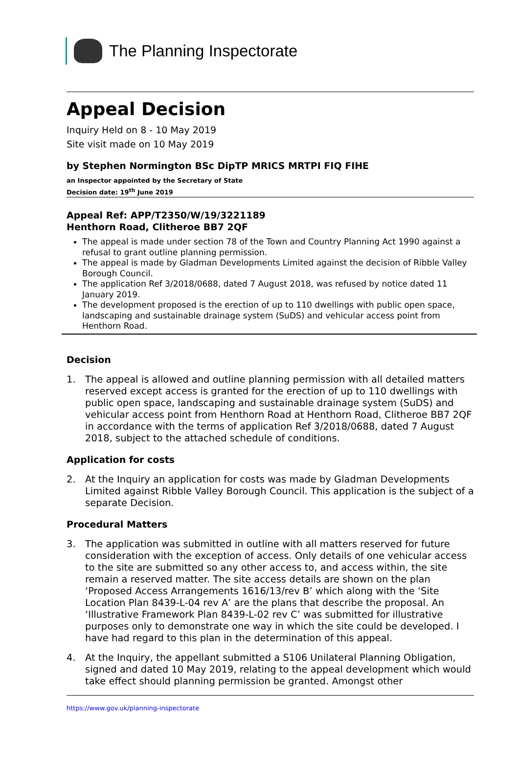The Planning Inspectorate
Appeal Decision
Inquiry Held on 8 - 10 May 2019
Site visit made on 10 May 2019
by Stephen Normington BSc DipTP MRICS MRTPI FIQ FIHE
an Inspector appointed by the Secretary of State
Decision date: 19<sup>th</sup> June 2019
Appeal Ref: APP/T2350/W/19/3221189
Henthorn Road, Clitheroe BB7 2QF
The appeal is made under section 78 of the Town and Country Planning Act 1990 against a refusal to grant outline planning permission.
The appeal is made by Gladman Developments Limited against the decision of Ribble Valley Borough Council.
The application Ref 3/2018/0688, dated 7 August 2018, was refused by notice dated 11 January 2019.
The development proposed is the erection of up to 110 dwellings with public open space, landscaping and sustainable drainage system (SuDS) and vehicular access point from Henthorn Road.
Decision
1. The appeal is allowed and outline planning permission with all detailed matters reserved except access is granted for the erection of up to 110 dwellings with public open space, landscaping and sustainable drainage system (SuDS) and vehicular access point from Henthorn Road at Henthorn Road, Clitheroe BB7 2QF in accordance with the terms of application Ref 3/2018/0688, dated 7 August 2018, subject to the attached schedule of conditions.
Application for costs
2. At the Inquiry an application for costs was made by Gladman Developments Limited against Ribble Valley Borough Council. This application is the subject of a separate Decision.
Procedural Matters
3. The application was submitted in outline with all matters reserved for future consideration with the exception of access. Only details of one vehicular access to the site are submitted so any other access to, and access within, the site remain a reserved matter. The site access details are shown on the plan ‘Proposed Access Arrangements 1616/13/rev B’ which along with the ‘Site Location Plan 8439-L-04 rev A’ are the plans that describe the proposal. An ‘Illustrative Framework Plan 8439-L-02 rev C’ was submitted for illustrative purposes only to demonstrate one way in which the site could be developed. I have had regard to this plan in the determination of this appeal.
4. At the Inquiry, the appellant submitted a S106 Unilateral Planning Obligation, signed and dated 10 May 2019, relating to the appeal development which would take effect should planning permission be granted. Amongst other
https://www.gov.uk/planning-inspectorate